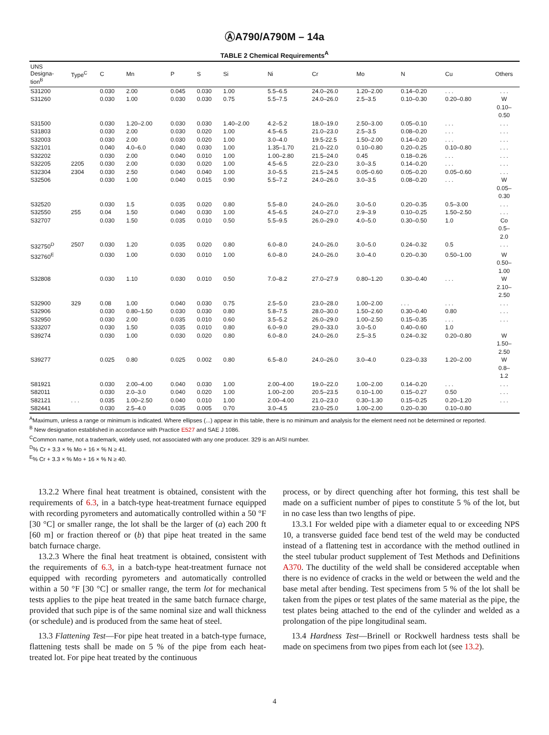ⒶA790/A790M – 14a
TABLE 2 Chemical Requirements<sup>A</sup>
| UNS Designa- tion<sup>B</sup> | Type<sup>C</sup> | C | Mn | P | S | Si | Ni | Cr | Mo | N | Cu | Others |
| --- | --- | --- | --- | --- | --- | --- | --- | --- | --- | --- | --- | --- |
| S31200 | | 0.030 | 2.00 | 0.045 | 0.030 | 1.00 | 5.5–6.5 | 24.0–26.0 | 1.20–2.00 | 0.14–0.20 | . . . | . . . |
| S31260 | | 0.030 | 1.00 | 0.030 | 0.030 | 0.75 | 5.5–7.5 | 24.0–26.0 | 2.5–3.5 | 0.10–0.30 | 0.20–0.80 | W 0.10– 0.50 |
| S31500 | | 0.030 | 1.20–2.00 | 0.030 | 0.030 | 1.40–2.00 | 4.2–5.2 | 18.0–19.0 | 2.50–3.00 | 0.05–0.10 | . . . | . . . |
| S31803 | | 0.030 | 2.00 | 0.030 | 0.020 | 1.00 | 4.5–6.5 | 21.0–23.0 | 2.5–3.5 | 0.08–0.20 | . . . | . . . |
| S32003 | | 0.030 | 2.00 | 0.030 | 0.020 | 1.00 | 3.0–4.0 | 19.5-22.5 | 1.50–2.00 | 0.14–0.20 | . . . | . . . |
| S32101 | | 0.040 | 4.0–6.0 | 0.040 | 0.030 | 1.00 | 1.35–1.70 | 21.0–22.0 | 0.10–0.80 | 0.20–0.25 | 0.10–0.80 | . . . |
| S32202 | | 0.030 | 2.00 | 0.040 | 0.010 | 1.00 | 1.00–2.80 | 21.5–24.0 | 0.45 | 0.18–0.26 | . . . | . . . |
| S32205 | 2205 | 0.030 | 2.00 | 0.030 | 0.020 | 1.00 | 4.5–6.5 | 22.0–23.0 | 3.0–3.5 | 0.14–0.20 | . . . | . . . |
| S32304 | 2304 | 0.030 | 2.50 | 0.040 | 0.040 | 1.00 | 3.0–5.5 | 21.5–24.5 | 0.05–0.60 | 0.05–0.20 | 0.05–0.60 | . . . |
| S32506 | | 0.030 | 1.00 | 0.040 | 0.015 | 0.90 | 5.5–7.2 | 24.0–26.0 | 3.0–3.5 | 0.08–0.20 | . . . | W 0.05– 0.30 |
| S32520 | | 0.030 | 1.5 | 0.035 | 0.020 | 0.80 | 5.5–8.0 | 24.0–26.0 | 3.0–5.0 | 0.20–0.35 | 0.5–3.00 | . . . |
| S32550 | 255 | 0.04 | 1.50 | 0.040 | 0.030 | 1.00 | 4.5–6.5 | 24.0–27.0 | 2.9–3.9 | 0.10–0.25 | 1.50–2.50 | . . . |
| S32707 | | 0.030 | 1.50 | 0.035 | 0.010 | 0.50 | 5.5–9.5 | 26.0–29.0 | 4.0–5.0 | 0.30–0.50 | 1.0 | Co 0.5– 2.0 |
| S32750<sup>D</sup> | 2507 | 0.030 | 1.20 | 0.035 | 0.020 | 0.80 | 6.0–8.0 | 24.0–26.0 | 3.0–5.0 | 0.24–0.32 | 0.5 | . . . |
| S32760<sup>E</sup> | | 0.030 | 1.00 | 0.030 | 0.010 | 1.00 | 6.0–8.0 | 24.0–26.0 | 3.0–4.0 | 0.20–0.30 | 0.50–1.00 | W 0.50– 1.00 |
| S32808 | | 0.030 | 1.10 | 0.030 | 0.010 | 0.50 | 7.0–8.2 | 27.0–27.9 | 0.80–1.20 | 0.30–0.40 | . . . | W 2.10– 2.50 |
| S32900 | 329 | 0.08 | 1.00 | 0.040 | 0.030 | 0.75 | 2.5–5.0 | 23.0–28.0 | 1.00–2.00 | . . . | . . . | . . . |
| S32906 | | 0.030 | 0.80–1.50 | 0.030 | 0.030 | 0.80 | 5.8–7.5 | 28.0–30.0 | 1.50–2.60 | 0.30–0.40 | 0.80 | . . . |
| S32950 | | 0.030 | 2.00 | 0.035 | 0.010 | 0.60 | 3.5–5.2 | 26.0–29.0 | 1.00–2.50 | 0.15–0.35 | . . . | . . . |
| S33207 | | 0.030 | 1.50 | 0.035 | 0.010 | 0.80 | 6.0–9.0 | 29.0–33.0 | 3.0–5.0 | 0.40–0.60 | 1.0 | |
| S39274 | | 0.030 | 1.00 | 0.030 | 0.020 | 0.80 | 6.0–8.0 | 24.0–26.0 | 2.5–3.5 | 0.24–0.32 | 0.20–0.80 | W 1.50– 2.50 |
| S39277 | | 0.025 | 0.80 | 0.025 | 0.002 | 0.80 | 6.5–8.0 | 24.0–26.0 | 3.0–4.0 | 0.23–0.33 | 1.20–2.00 | W 0.8– 1.2 |
| S81921 | | 0.030 | 2.00–4.00 | 0.040 | 0.030 | 1.00 | 2.00–4.00 | 19.0–22.0 | 1.00–2.00 | 0.14–0.20 | . . . | . . . |
| S82011 | | 0.030 | 2.0–3.0 | 0.040 | 0.020 | 1.00 | 1.00–2.00 | 20.5–23.5 | 0.10–1.00 | 0.15–0.27 | 0.50 | . . . |
| S82121 | . . . | 0.035 | 1.00–2.50 | 0.040 | 0.010 | 1.00 | 2.00–4.00 | 21.0–23.0 | 0.30–1.30 | 0.15–0.25 | 0.20–1.20 | . . . |
| S82441 | | 0.030 | 2.5–4.0 | 0.035 | 0.005 | 0.70 | 3.0–4.5 | 23.0–25.0 | 1.00–2.00 | 0.20–0.30 | 0.10–0.80 | |
<sup>A</sup>Maximum, unless a range or minimum is indicated. Where ellipses (...) appear in this table, there is no minimum and analysis for the element need not be determined or reported.
<sup>B</sup> New designation established in accordance with Practice E527 and SAE J 1086.
<sup>C</sup>Common name, not a trademark, widely used, not associated with any one producer. 329 is an AISI number.
<sup>D</sup>% Cr + 3.3 × % Mo + 16 × % N ≥ 41.
<sup>E</sup>% Cr + 3.3 × % Mo + 16 × % N ≥ 40.
13.2.2 Where final heat treatment is obtained, consistent with the requirements of 6.3, in a batch-type heat-treatment furnace equipped with recording pyrometers and automatically controlled within a 50 °F [30 °C] or smaller range, the lot shall be the larger of (a) each 200 ft [60 m] or fraction thereof or (b) that pipe heat treated in the same batch furnace charge.
13.2.3 Where the final heat treatment is obtained, consistent with the requirements of 6.3, in a batch-type heat-treatment furnace not equipped with recording pyrometers and automatically controlled within a 50 °F [30 °C] or smaller range, the term lot for mechanical tests applies to the pipe heat treated in the same batch furnace charge, provided that such pipe is of the same nominal size and wall thickness (or schedule) and is produced from the same heat of steel.
13.3 Flattening Test—For pipe heat treated in a batch-type furnace, flattening tests shall be made on 5 % of the pipe from each heat-treated lot. For pipe heat treated by the continuous
process, or by direct quenching after hot forming, this test shall be made on a sufficient number of pipes to constitute 5 % of the lot, but in no case less than two lengths of pipe.
13.3.1 For welded pipe with a diameter equal to or exceeding NPS 10, a transverse guided face bend test of the weld may be conducted instead of a flattening test in accordance with the method outlined in the steel tubular product supplement of Test Methods and Definitions A370. The ductility of the weld shall be considered acceptable when there is no evidence of cracks in the weld or between the weld and the base metal after bending. Test specimens from 5 % of the lot shall be taken from the pipes or test plates of the same material as the pipe, the test plates being attached to the end of the cylinder and welded as a prolongation of the pipe longitudinal seam.
13.4 Hardness Test—Brinell or Rockwell hardness tests shall be made on specimens from two pipes from each lot (see 13.2).
4